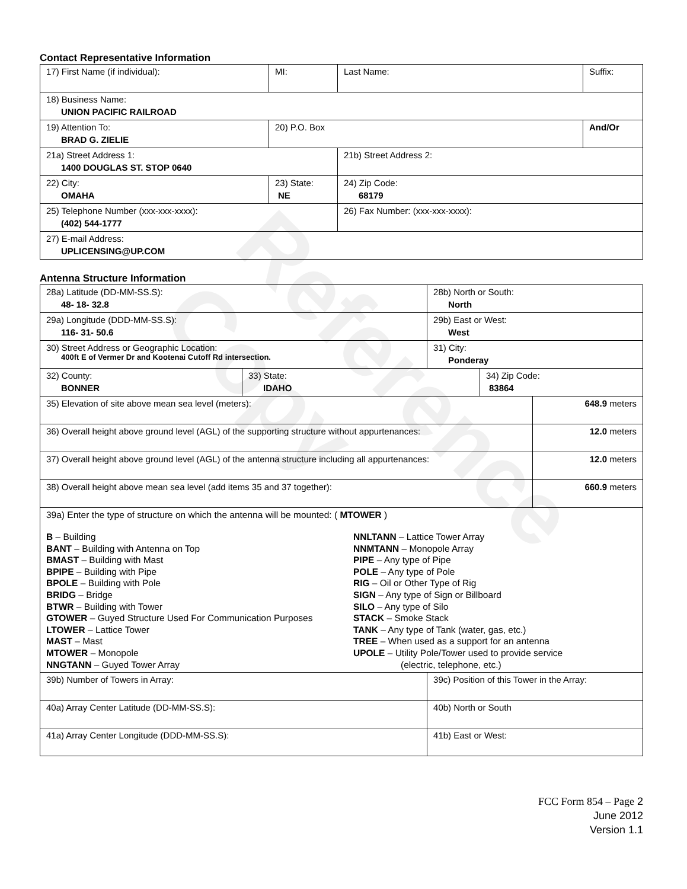Reference Copy
Contact Representative Information
| 17) First Name (if individual): | MI: | Last Name: | Suffix: |
| 18) Business Name: UNION PACIFIC RAILROAD | | | |
| 19) Attention To: BRAD G. ZIELIE | 20) P.O. Box | | And/Or |
| 21a) Street Address 1: 1400 DOUGLAS ST. STOP 0640 | | 21b) Street Address 2: | |
| 22) City: OMAHA | 23) State: NE | 24) Zip Code: 68179 | |
| 25) Telephone Number (xxx-xxx-xxxx): (402) 544-1777 | | 26) Fax Number: (xxx-xxx-xxxx): | |
| 27) E-mail Address: UPLICENSING@UP.COM | | | |
Antenna Structure Information
| 28a) Latitude (DD-MM-SS.S): 48- 18- 32.8 | | 28b) North or South: North | | |
| 29a) Longitude (DDD-MM-SS.S): 116- 31- 50.6 | | 29b) East or West: West | | |
| 30) Street Address or Geographic Location: 400ft E of Vermer Dr and Kootenai Cutoff Rd intersection. | | 31) City: Ponderay | | |
| 32) County: BONNER | 33) State: IDAHO | | 34) Zip Code: 83864 | |
| 35) Elevation of site above mean sea level (meters): | | | | 648.9 meters |
| 36) Overall height above ground level (AGL) of the supporting structure without appurtenances: | | | | 12.0 meters |
| 37) Overall height above ground level (AGL) of the antenna structure including all appurtenances: | | | | 12.0 meters |
| 38) Overall height above mean sea level (add items 35 and 37 together): | | | | 660.9 meters |
| 39a) Enter the type of structure on which the antenna will be mounted: ( MTOWER ) B – Building BANT – Building with Antenna on Top BMAST – Building with Mast BPIPE – Building with Pipe BPOLE – Building with Pole BRIDG – Bridge BTWR – Building with Tower GTOWER – Guyed Structure Used For Communication Purposes LTOWER – Lattice Tower MAST – Mast MTOWER – Monopole NNGTANN – Guyed Tower Array NNLTANN – Lattice Tower Array NNMTANN – Monopole Array PIPE – Any type of Pipe POLE – Any type of Pole RIG – Oil or Other Type of Rig SIGN – Any type of Sign or Billboard SILO – Any type of Silo STACK – Smoke Stack TANK – Any type of Tank (water, gas, etc.) TREE – When used as a support for an antenna UPOLE – Utility Pole/Tower used to provide service (electric, telephone, etc.) | | | | |
| 39b) Number of Towers in Array: | | 39c) Position of this Tower in the Array: | | |
| 40a) Array Center Latitude (DD-MM-SS.S): | | 40b) North or South | | |
| 41a) Array Center Longitude (DDD-MM-SS.S): | | 41b) East or West: | | |
FCC Form 854 – Page 2
June 2012
Version 1.1